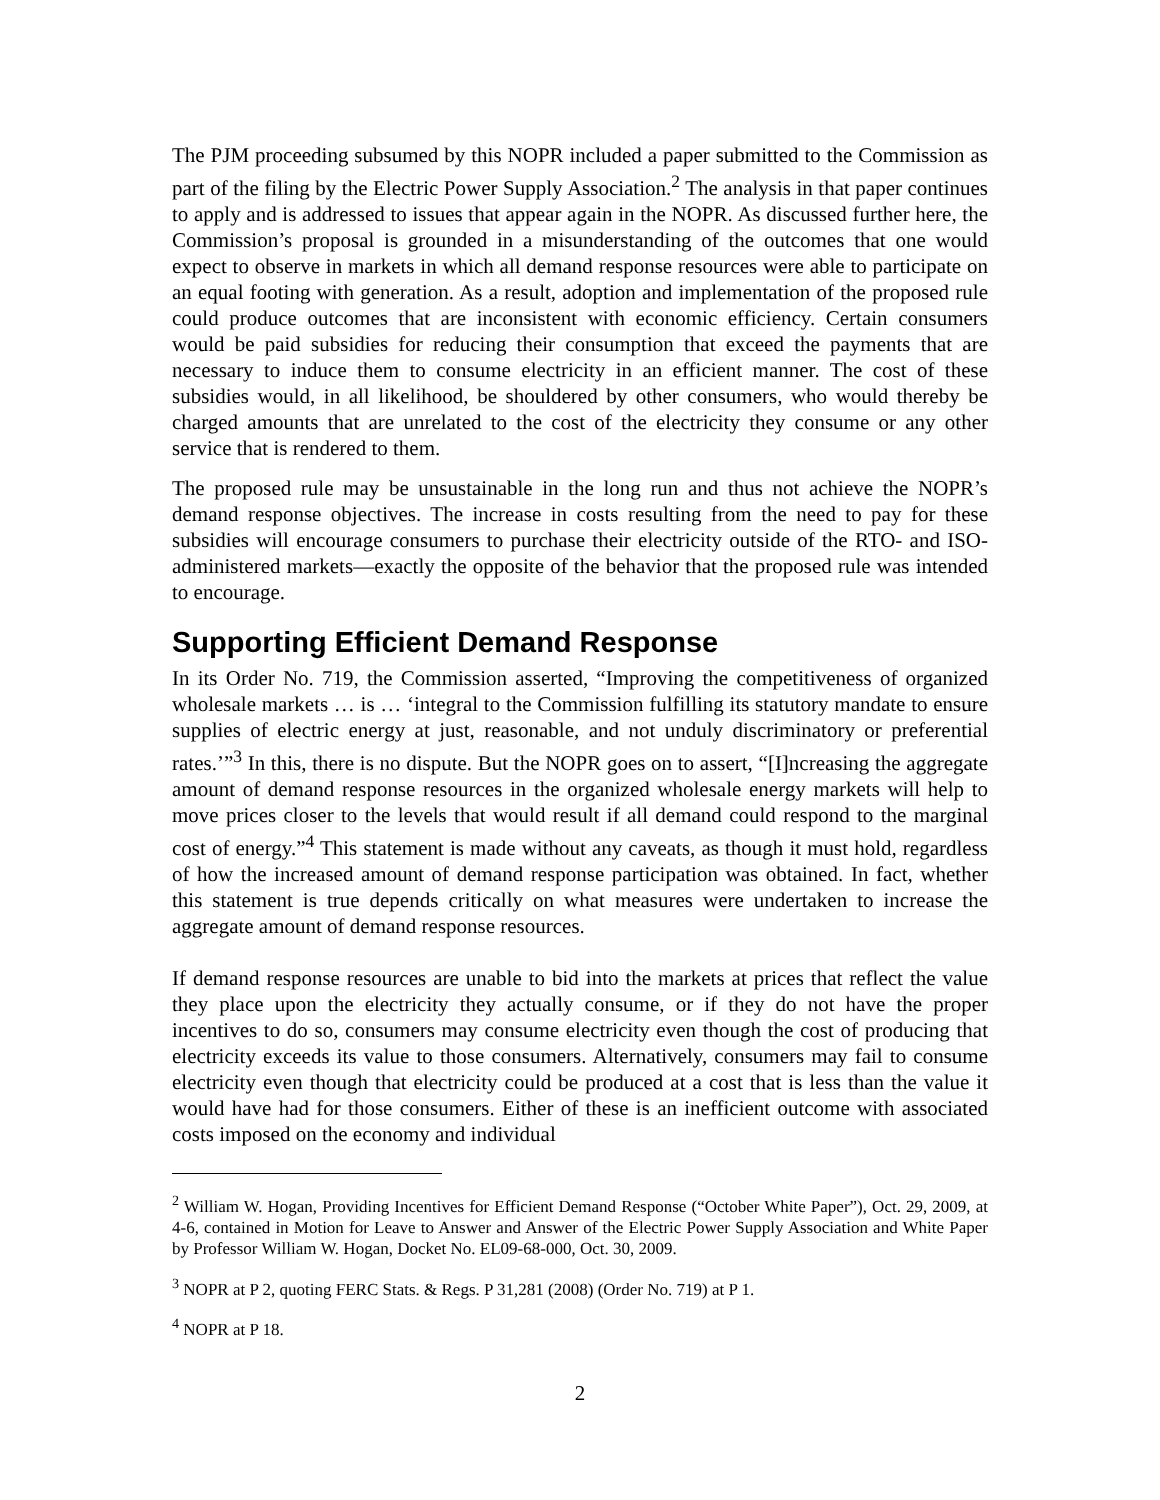The PJM proceeding subsumed by this NOPR included a paper submitted to the Commission as part of the filing by the Electric Power Supply Association.<sup>2</sup> The analysis in that paper continues to apply and is addressed to issues that appear again in the NOPR. As discussed further here, the Commission’s proposal is grounded in a misunderstanding of the outcomes that one would expect to observe in markets in which all demand response resources were able to participate on an equal footing with generation. As a result, adoption and implementation of the proposed rule could produce outcomes that are inconsistent with economic efficiency. Certain consumers would be paid subsidies for reducing their consumption that exceed the payments that are necessary to induce them to consume electricity in an efficient manner. The cost of these subsidies would, in all likelihood, be shouldered by other consumers, who would thereby be charged amounts that are unrelated to the cost of the electricity they consume or any other service that is rendered to them.
The proposed rule may be unsustainable in the long run and thus not achieve the NOPR’s demand response objectives. The increase in costs resulting from the need to pay for these subsidies will encourage consumers to purchase their electricity outside of the RTO- and ISO-administered markets—exactly the opposite of the behavior that the proposed rule was intended to encourage.
Supporting Efficient Demand Response
In its Order No. 719, the Commission asserted, “Improving the competitiveness of organized wholesale markets … is … ‘integral to the Commission fulfilling its statutory mandate to ensure supplies of electric energy at just, reasonable, and not unduly discriminatory or preferential rates.’”<sup>3</sup> In this, there is no dispute. But the NOPR goes on to assert, “[I]ncreasing the aggregate amount of demand response resources in the organized wholesale energy markets will help to move prices closer to the levels that would result if all demand could respond to the marginal cost of energy.”<sup>4</sup> This statement is made without any caveats, as though it must hold, regardless of how the increased amount of demand response participation was obtained. In fact, whether this statement is true depends critically on what measures were undertaken to increase the aggregate amount of demand response resources.
If demand response resources are unable to bid into the markets at prices that reflect the value they place upon the electricity they actually consume, or if they do not have the proper incentives to do so, consumers may consume electricity even though the cost of producing that electricity exceeds its value to those consumers. Alternatively, consumers may fail to consume electricity even though that electricity could be produced at a cost that is less than the value it would have had for those consumers. Either of these is an inefficient outcome with associated costs imposed on the economy and individual
<sup>2</sup> William W. Hogan, Providing Incentives for Efficient Demand Response (“October White Paper”), Oct. 29, 2009, at 4-6, contained in Motion for Leave to Answer and Answer of the Electric Power Supply Association and White Paper by Professor William W. Hogan, Docket No. EL09-68-000, Oct. 30, 2009.
<sup>3</sup> NOPR at P 2, quoting FERC Stats. & Regs. P 31,281 (2008) (Order No. 719) at P 1.
<sup>4</sup> NOPR at P 18.
2